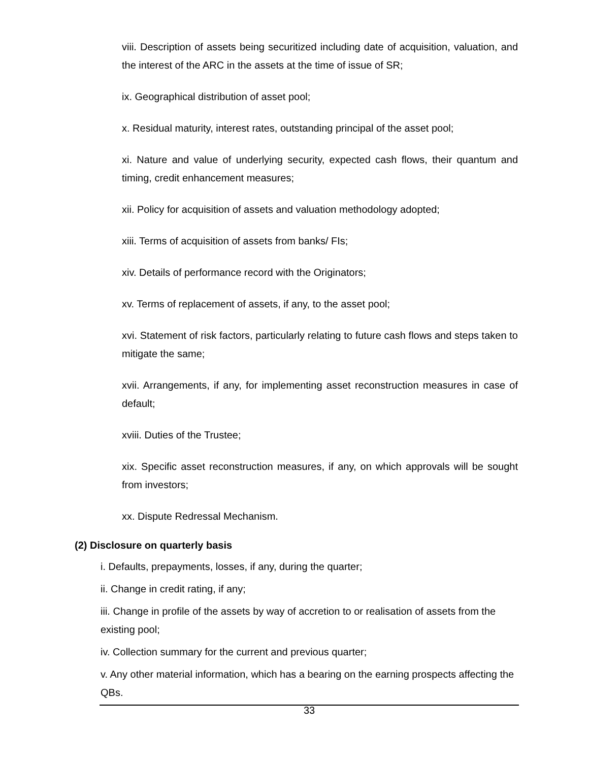viii. Description of assets being securitized including date of acquisition, valuation, and the interest of the ARC in the assets at the time of issue of SR;
ix. Geographical distribution of asset pool;
x. Residual maturity, interest rates, outstanding principal of the asset pool;
xi. Nature and value of underlying security, expected cash flows, their quantum and timing, credit enhancement measures;
xii. Policy for acquisition of assets and valuation methodology adopted;
xiii. Terms of acquisition of assets from banks/ FIs;
xiv. Details of performance record with the Originators;
xv. Terms of replacement of assets, if any, to the asset pool;
xvi. Statement of risk factors, particularly relating to future cash flows and steps taken to mitigate the same;
xvii. Arrangements, if any, for implementing asset reconstruction measures in case of default;
xviii. Duties of the Trustee;
xix. Specific asset reconstruction measures, if any, on which approvals will be sought from investors;
xx. Dispute Redressal Mechanism.
(2) Disclosure on quarterly basis
i. Defaults, prepayments, losses, if any, during the quarter;
ii. Change in credit rating, if any;
iii. Change in profile of the assets by way of accretion to or realisation of assets from the existing pool;
iv. Collection summary for the current and previous quarter;
v. Any other material information, which has a bearing on the earning prospects affecting the QBs.
33